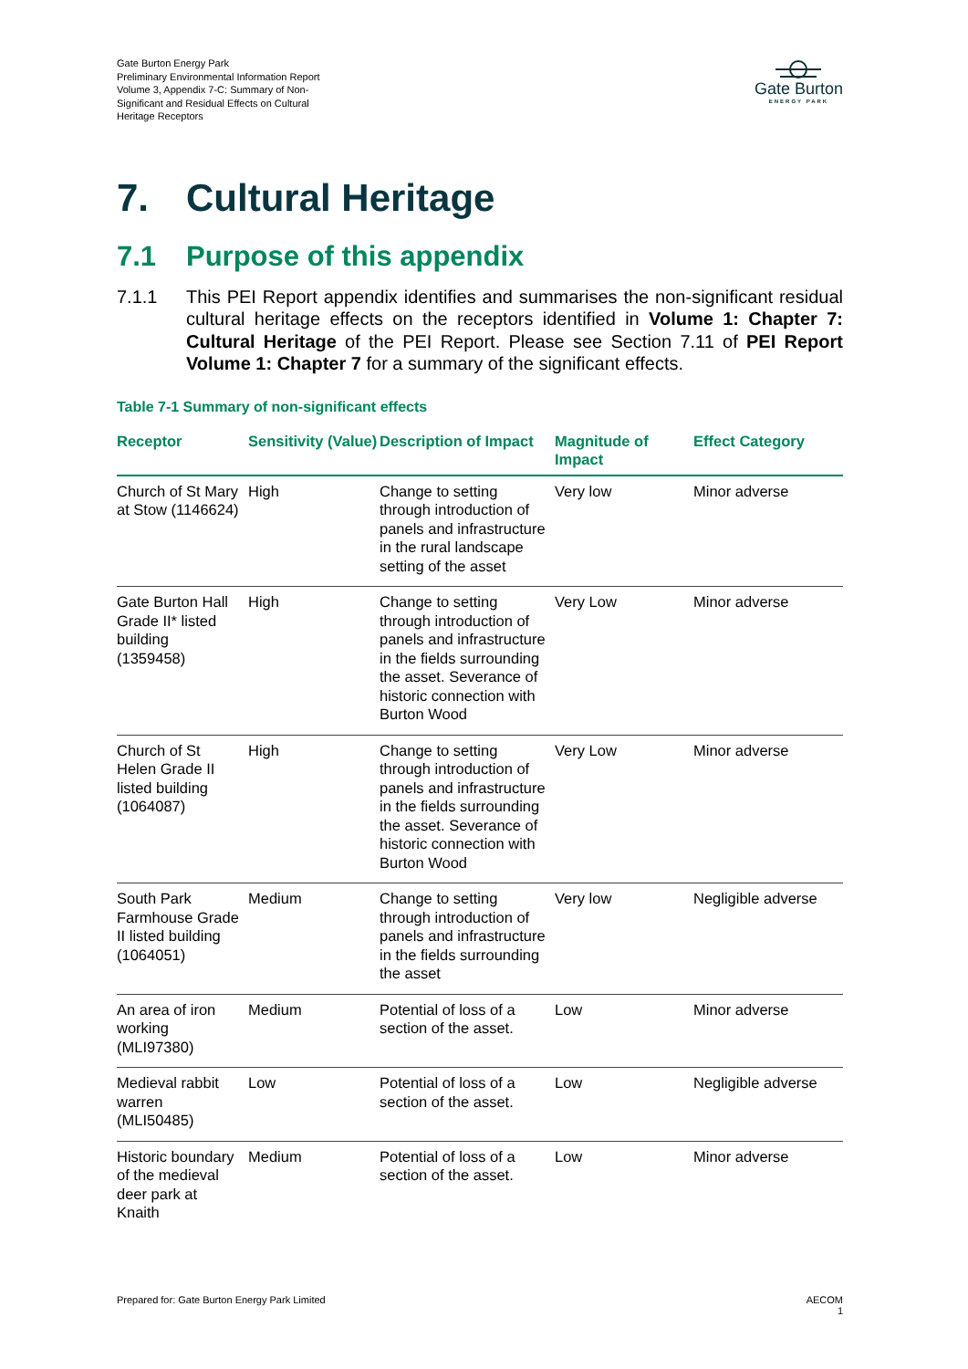Gate Burton Energy Park
Preliminary Environmental Information Report
Volume 3, Appendix 7-C: Summary of Non-
Significant and Residual Effects on Cultural
Heritage Receptors
Gate Burton
ENERGY PARK
7. Cultural Heritage
7.1 Purpose of this appendix
7.1.1 This PEI Report appendix identifies and summarises the non-significant residual cultural heritage effects on the receptors identified in Volume 1: Chapter 7: Cultural Heritage of the PEI Report. Please see Section 7.11 of PEI Report Volume 1: Chapter 7 for a summary of the significant effects.
Table 7-1 Summary of non-significant effects
| Receptor | Sensitivity (Value) | Description of Impact | Magnitude of Impact | Effect Category |
| --- | --- | --- | --- | --- |
| Church of St Mary at Stow (1146624) | High | Change to setting through introduction of panels and infrastructure in the rural landscape setting of the asset | Very low | Minor adverse |
| Gate Burton Hall Grade II* listed building (1359458) | High | Change to setting through introduction of panels and infrastructure in the fields surrounding the asset. Severance of historic connection with Burton Wood | Very Low | Minor adverse |
| Church of St Helen Grade II listed building (1064087) | High | Change to setting through introduction of panels and infrastructure in the fields surrounding the asset. Severance of historic connection with Burton Wood | Very Low | Minor adverse |
| South Park Farmhouse Grade II listed building (1064051) | Medium | Change to setting through introduction of panels and infrastructure in the fields surrounding the asset | Very low | Negligible adverse |
| An area of iron working (MLI97380) | Medium | Potential of loss of a section of the asset. | Low | Minor adverse |
| Medieval rabbit warren (MLI50485) | Low | Potential of loss of a section of the asset. | Low | Negligible adverse |
| Historic boundary of the medieval deer park at Knaith | Medium | Potential of loss of a section of the asset. | Low | Minor adverse |
Prepared for: Gate Burton Energy Park Limited
AECOM
1